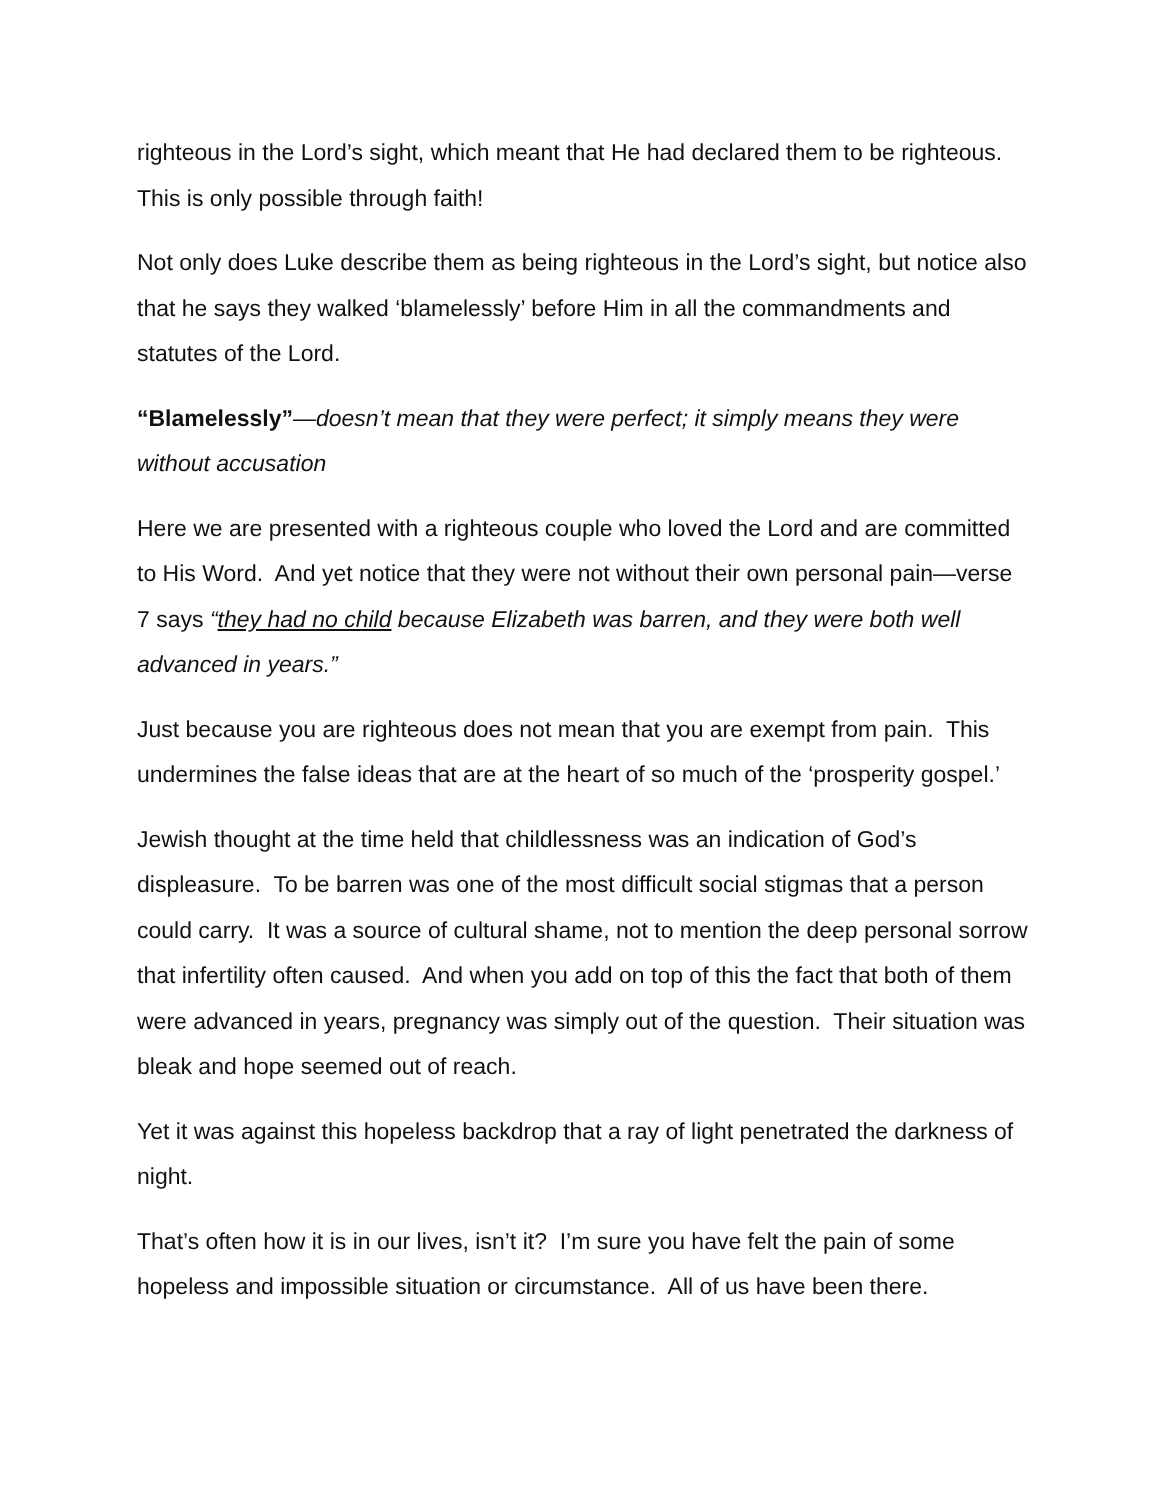righteous in the Lord’s sight, which meant that He had declared them to be righteous. This is only possible through faith!
Not only does Luke describe them as being righteous in the Lord’s sight, but notice also that he says they walked ‘blamelessly’ before Him in all the commandments and statutes of the Lord.
“Blamelessly”—doesn’t mean that they were perfect; it simply means they were without accusation
Here we are presented with a righteous couple who loved the Lord and are committed to His Word. And yet notice that they were not without their own personal pain—verse 7 says “they had no child because Elizabeth was barren, and they were both well advanced in years.”
Just because you are righteous does not mean that you are exempt from pain. This undermines the false ideas that are at the heart of so much of the ‘prosperity gospel.’
Jewish thought at the time held that childlessness was an indication of God’s displeasure. To be barren was one of the most difficult social stigmas that a person could carry. It was a source of cultural shame, not to mention the deep personal sorrow that infertility often caused. And when you add on top of this the fact that both of them were advanced in years, pregnancy was simply out of the question. Their situation was bleak and hope seemed out of reach.
Yet it was against this hopeless backdrop that a ray of light penetrated the darkness of night.
That’s often how it is in our lives, isn’t it? I’m sure you have felt the pain of some hopeless and impossible situation or circumstance. All of us have been there.